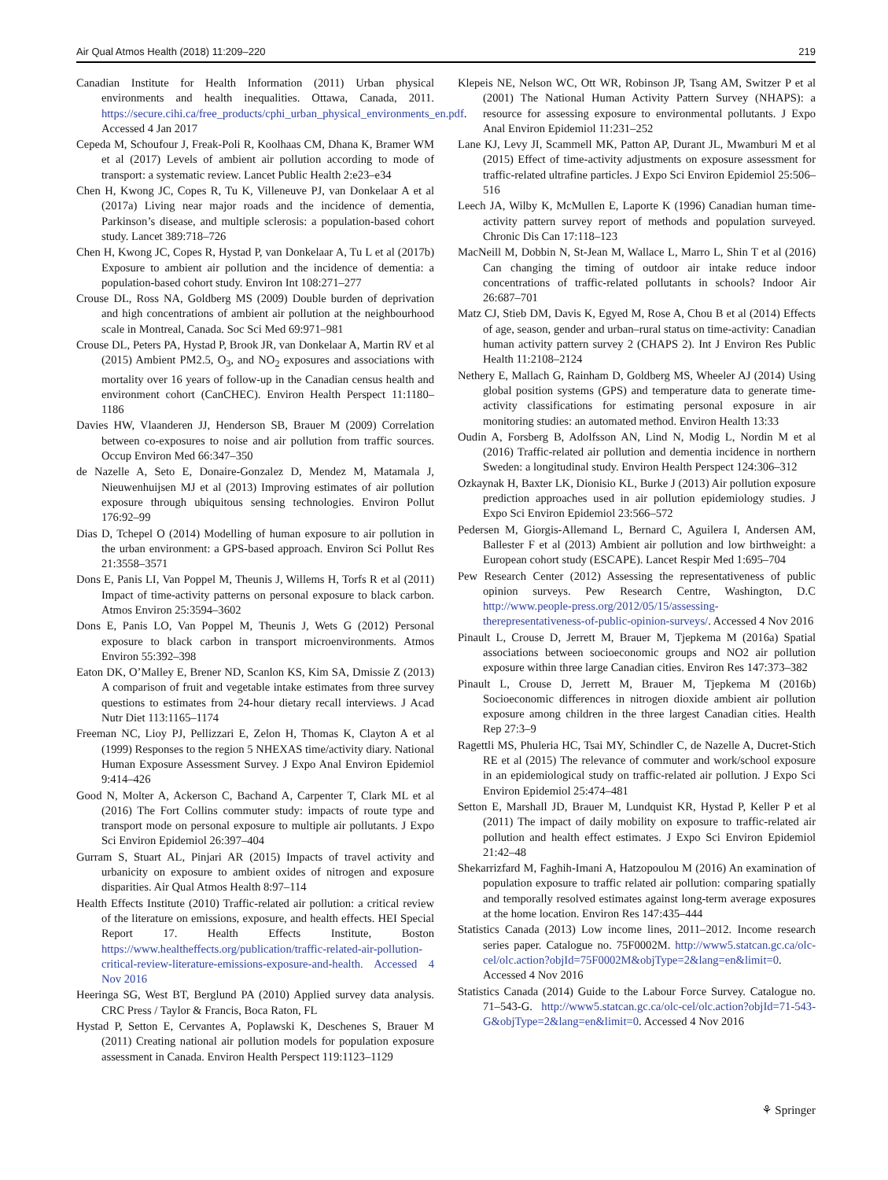Air Qual Atmos Health (2018) 11:209–220 219
Canadian Institute for Health Information (2011) Urban physical environments and health inequalities. Ottawa, Canada, 2011. https://secure.cihi.ca/free_products/cphi_urban_physical_environments_en.pdf. Accessed 4 Jan 2017
Cepeda M, Schoufour J, Freak-Poli R, Koolhaas CM, Dhana K, Bramer WM et al (2017) Levels of ambient air pollution according to mode of transport: a systematic review. Lancet Public Health 2:e23–e34
Chen H, Kwong JC, Copes R, Tu K, Villeneuve PJ, van Donkelaar A et al (2017a) Living near major roads and the incidence of dementia, Parkinson’s disease, and multiple sclerosis: a population-based cohort study. Lancet 389:718–726
Chen H, Kwong JC, Copes R, Hystad P, van Donkelaar A, Tu L et al (2017b) Exposure to ambient air pollution and the incidence of dementia: a population-based cohort study. Environ Int 108:271–277
Crouse DL, Ross NA, Goldberg MS (2009) Double burden of deprivation and high concentrations of ambient air pollution at the neighbourhood scale in Montreal, Canada. Soc Sci Med 69:971–981
Crouse DL, Peters PA, Hystad P, Brook JR, van Donkelaar A, Martin RV et al (2015) Ambient PM2.5, O<sub>3</sub>, and NO<sub>2</sub> exposures and associations with mortality over 16 years of follow-up in the Canadian census health and environment cohort (CanCHEC). Environ Health Perspect 11:1180–1186
Davies HW, Vlaanderen JJ, Henderson SB, Brauer M (2009) Correlation between co-exposures to noise and air pollution from traffic sources. Occup Environ Med 66:347–350
de Nazelle A, Seto E, Donaire-Gonzalez D, Mendez M, Matamala J, Nieuwenhuijsen MJ et al (2013) Improving estimates of air pollution exposure through ubiquitous sensing technologies. Environ Pollut 176:92–99
Dias D, Tchepel O (2014) Modelling of human exposure to air pollution in the urban environment: a GPS-based approach. Environ Sci Pollut Res 21:3558–3571
Dons E, Panis LI, Van Poppel M, Theunis J, Willems H, Torfs R et al (2011) Impact of time-activity patterns on personal exposure to black carbon. Atmos Environ 25:3594–3602
Dons E, Panis LO, Van Poppel M, Theunis J, Wets G (2012) Personal exposure to black carbon in transport microenvironments. Atmos Environ 55:392–398
Eaton DK, O’Malley E, Brener ND, Scanlon KS, Kim SA, Dmissie Z (2013) A comparison of fruit and vegetable intake estimates from three survey questions to estimates from 24-hour dietary recall interviews. J Acad Nutr Diet 113:1165–1174
Freeman NC, Lioy PJ, Pellizzari E, Zelon H, Thomas K, Clayton A et al (1999) Responses to the region 5 NHEXAS time/activity diary. National Human Exposure Assessment Survey. J Expo Anal Environ Epidemiol 9:414–426
Good N, Molter A, Ackerson C, Bachand A, Carpenter T, Clark ML et al (2016) The Fort Collins commuter study: impacts of route type and transport mode on personal exposure to multiple air pollutants. J Expo Sci Environ Epidemiol 26:397–404
Gurram S, Stuart AL, Pinjari AR (2015) Impacts of travel activity and urbanicity on exposure to ambient oxides of nitrogen and exposure disparities. Air Qual Atmos Health 8:97–114
Health Effects Institute (2010) Traffic-related air pollution: a critical review of the literature on emissions, exposure, and health effects. HEI Special Report 17. Health Effects Institute, Boston https://www.healtheffects.org/publication/traffic-related-air-pollution-critical-review-literature-emissions-exposure-and-health. Accessed 4 Nov 2016
Heeringa SG, West BT, Berglund PA (2010) Applied survey data analysis. CRC Press / Taylor & Francis, Boca Raton, FL
Hystad P, Setton E, Cervantes A, Poplawski K, Deschenes S, Brauer M (2011) Creating national air pollution models for population exposure assessment in Canada. Environ Health Perspect 119:1123–1129
Klepeis NE, Nelson WC, Ott WR, Robinson JP, Tsang AM, Switzer P et al (2001) The National Human Activity Pattern Survey (NHAPS): a resource for assessing exposure to environmental pollutants. J Expo Anal Environ Epidemiol 11:231–252
Lane KJ, Levy JI, Scammell MK, Patton AP, Durant JL, Mwamburi M et al (2015) Effect of time-activity adjustments on exposure assessment for traffic-related ultrafine particles. J Expo Sci Environ Epidemiol 25:506–516
Leech JA, Wilby K, McMullen E, Laporte K (1996) Canadian human time-activity pattern survey report of methods and population surveyed. Chronic Dis Can 17:118–123
MacNeill M, Dobbin N, St-Jean M, Wallace L, Marro L, Shin T et al (2016) Can changing the timing of outdoor air intake reduce indoor concentrations of traffic-related pollutants in schools? Indoor Air 26:687–701
Matz CJ, Stieb DM, Davis K, Egyed M, Rose A, Chou B et al (2014) Effects of age, season, gender and urban–rural status on time-activity: Canadian human activity pattern survey 2 (CHAPS 2). Int J Environ Res Public Health 11:2108–2124
Nethery E, Mallach G, Rainham D, Goldberg MS, Wheeler AJ (2014) Using global position systems (GPS) and temperature data to generate time-activity classifications for estimating personal exposure in air monitoring studies: an automated method. Environ Health 13:33
Oudin A, Forsberg B, Adolfsson AN, Lind N, Modig L, Nordin M et al (2016) Traffic-related air pollution and dementia incidence in northern Sweden: a longitudinal study. Environ Health Perspect 124:306–312
Ozkaynak H, Baxter LK, Dionisio KL, Burke J (2013) Air pollution exposure prediction approaches used in air pollution epidemiology studies. J Expo Sci Environ Epidemiol 23:566–572
Pedersen M, Giorgis-Allemand L, Bernard C, Aguilera I, Andersen AM, Ballester F et al (2013) Ambient air pollution and low birthweight: a European cohort study (ESCAPE). Lancet Respir Med 1:695–704
Pew Research Center (2012) Assessing the representativeness of public opinion surveys. Pew Research Centre, Washington, D.C http://www.people-press.org/2012/05/15/assessing-therepresentativeness-of-public-opinion-surveys/. Accessed 4 Nov 2016
Pinault L, Crouse D, Jerrett M, Brauer M, Tjepkema M (2016a) Spatial associations between socioeconomic groups and NO2 air pollution exposure within three large Canadian cities. Environ Res 147:373–382
Pinault L, Crouse D, Jerrett M, Brauer M, Tjepkema M (2016b) Socioeconomic differences in nitrogen dioxide ambient air pollution exposure among children in the three largest Canadian cities. Health Rep 27:3–9
Ragettli MS, Phuleria HC, Tsai MY, Schindler C, de Nazelle A, Ducret-Stich RE et al (2015) The relevance of commuter and work/school exposure in an epidemiological study on traffic-related air pollution. J Expo Sci Environ Epidemiol 25:474–481
Setton E, Marshall JD, Brauer M, Lundquist KR, Hystad P, Keller P et al (2011) The impact of daily mobility on exposure to traffic-related air pollution and health effect estimates. J Expo Sci Environ Epidemiol 21:42–48
Shekarrizfard M, Faghih-Imani A, Hatzopoulou M (2016) An examination of population exposure to traffic related air pollution: comparing spatially and temporally resolved estimates against long-term average exposures at the home location. Environ Res 147:435–444
Statistics Canada (2013) Low income lines, 2011–2012. Income research series paper. Catalogue no. 75F0002M. http://www5.statcan.gc.ca/olc-cel/olc.action?objId=75F0002M&objType=2&lang=en&limit=0. Accessed 4 Nov 2016
Statistics Canada (2014) Guide to the Labour Force Survey. Catalogue no. 71–543-G. http://www5.statcan.gc.ca/olc-cel/olc.action?objId=71-543-G&objType=2&lang=en&limit=0. Accessed 4 Nov 2016
⚘ Springer